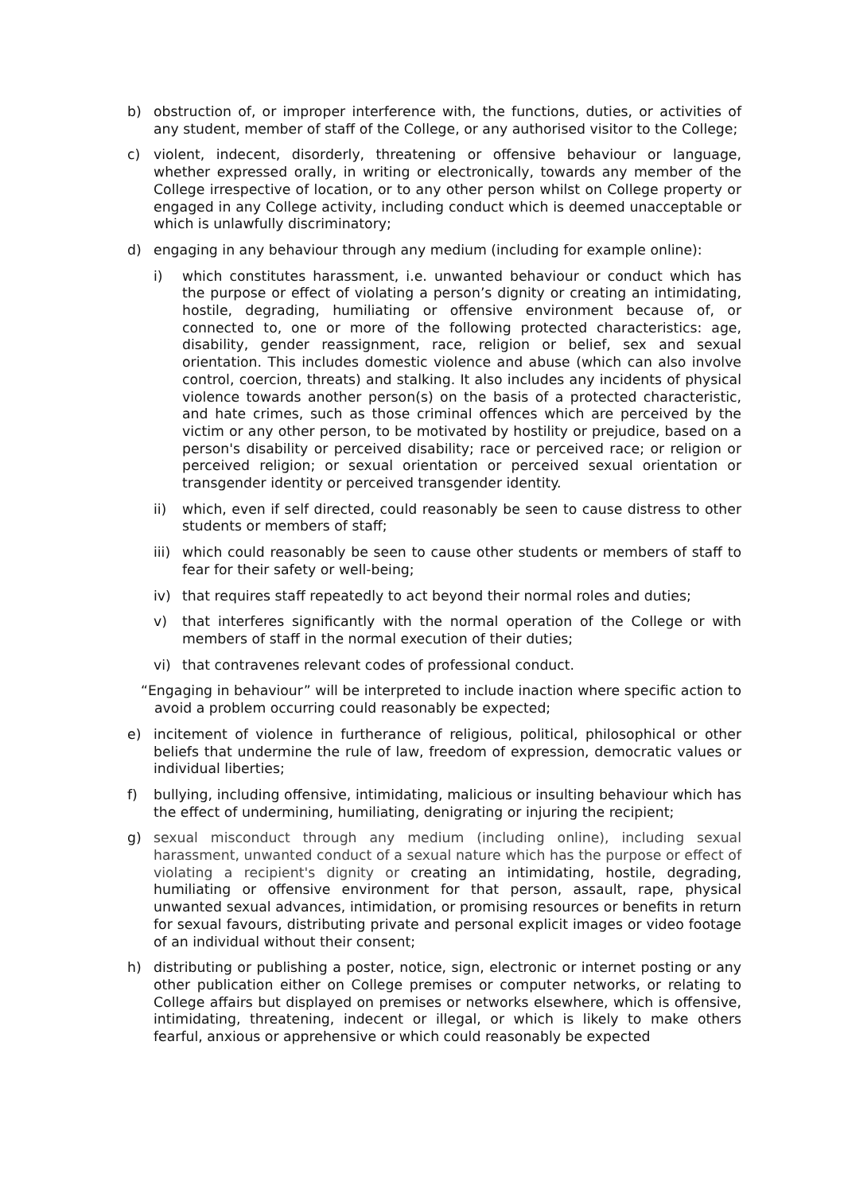b) obstruction of, or improper interference with, the functions, duties, or activities of any student, member of staff of the College, or any authorised visitor to the College;
c) violent, indecent, disorderly, threatening or offensive behaviour or language, whether expressed orally, in writing or electronically, towards any member of the College irrespective of location, or to any other person whilst on College property or engaged in any College activity, including conduct which is deemed unacceptable or which is unlawfully discriminatory;
d) engaging in any behaviour through any medium (including for example online):
i) which constitutes harassment, i.e. unwanted behaviour or conduct which has the purpose or effect of violating a person’s dignity or creating an intimidating, hostile, degrading, humiliating or offensive environment because of, or connected to, one or more of the following protected characteristics: age, disability, gender reassignment, race, religion or belief, sex and sexual orientation. This includes domestic violence and abuse (which can also involve control, coercion, threats) and stalking. It also includes any incidents of physical violence towards another person(s) on the basis of a protected characteristic, and hate crimes, such as those criminal offences which are perceived by the victim or any other person, to be motivated by hostility or prejudice, based on a person's disability or perceived disability; race or perceived race; or religion or perceived religion; or sexual orientation or perceived sexual orientation or transgender identity or perceived transgender identity.
ii) which, even if self directed, could reasonably be seen to cause distress to other students or members of staff;
iii) which could reasonably be seen to cause other students or members of staff to fear for their safety or well-being;
iv) that requires staff repeatedly to act beyond their normal roles and duties;
v) that interferes significantly with the normal operation of the College or with members of staff in the normal execution of their duties;
vi) that contravenes relevant codes of professional conduct.
“Engaging in behaviour” will be interpreted to include inaction where specific action to avoid a problem occurring could reasonably be expected;
e) incitement of violence in furtherance of religious, political, philosophical or other beliefs that undermine the rule of law, freedom of expression, democratic values or individual liberties;
f) bullying, including offensive, intimidating, malicious or insulting behaviour which has the effect of undermining, humiliating, denigrating or injuring the recipient;
g) sexual misconduct through any medium (including online), including sexual harassment, unwanted conduct of a sexual nature which has the purpose or effect of violating a recipient's dignity or creating an intimidating, hostile, degrading, humiliating or offensive environment for that person, assault, rape, physical unwanted sexual advances, intimidation, or promising resources or benefits in return for sexual favours, distributing private and personal explicit images or video footage of an individual without their consent;
h) distributing or publishing a poster, notice, sign, electronic or internet posting or any other publication either on College premises or computer networks, or relating to College affairs but displayed on premises or networks elsewhere, which is offensive, intimidating, threatening, indecent or illegal, or which is likely to make others fearful, anxious or apprehensive or which could reasonably be expected